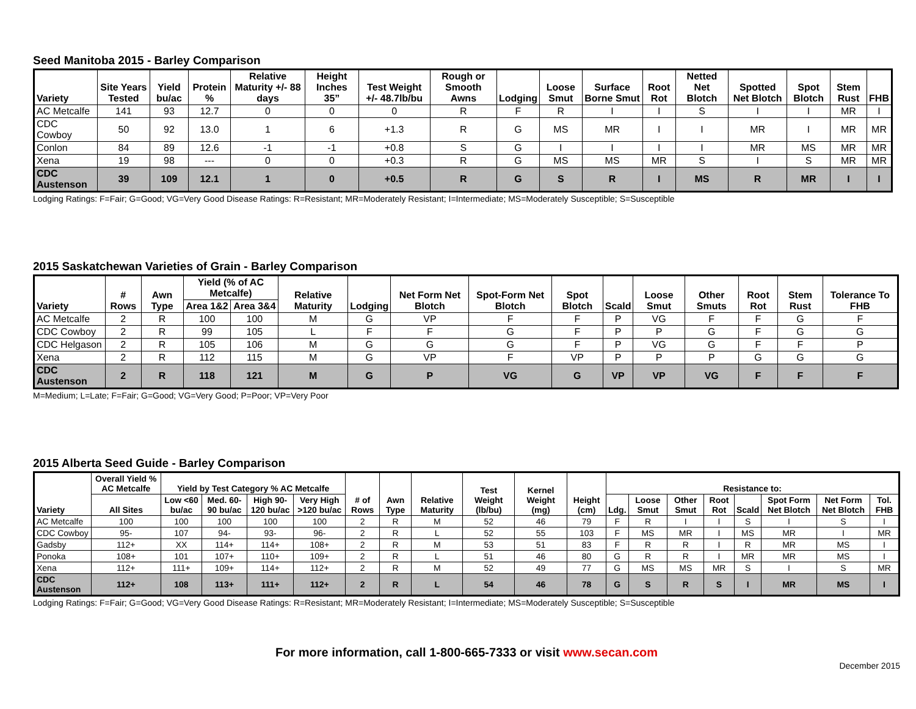Seed Manitoba 2015 - Barley Comparison
| Variety | Site Years Tested | Yield bu/ac | Protein % | Relative Maturity +/- 88 days | Height Inches 35” | Test Weight +/- 48.7lb/bu | Rough or Smooth Awns | Lodging | Loose Smut | Surface Borne Smut | Root Rot | Netted Net Blotch | Spotted Net Blotch | Spot Blotch | Stem Rust | FHB |
| --- | --- | --- | --- | --- | --- | --- | --- | --- | --- | --- | --- | --- | --- | --- | --- | --- |
| AC Metcalfe | 141 | 93 | 12.7 | 0 | 0 | 0 | R | F | R | I | I | S | I | I | MR | I |
| CDC Cowboy | 50 | 92 | 13.0 | 1 | 6 | +1.3 | R | G | MS | MR | I | I | MR | I | MR | MR |
| Conlon | 84 | 89 | 12.6 | -1 | -1 | +0.8 | S | G | I | I | I | I | MR | MS | MR | MR |
| Xena | 19 | 98 | --- | 0 | 0 | +0.3 | R | G | MS | MS | MR | S | I | S | MR | MR |
| CDC Austenson | 39 | 109 | 12.1 | 1 | 0 | +0.5 | R | G | S | R | I | MS | R | MR | I | I |
Lodging Ratings: F=Fair; G=Good; VG=Very Good Disease Ratings: R=Resistant; MR=Moderately Resistant; I=Intermediate; MS=Moderately Susceptible; S=Susceptible
2015 Saskatchewan Varieties of Grain - Barley Comparison
| Variety | # Rows | Awn Type | Yield (% of AC Metcalfe) | | Relative Maturity | Lodging | Net Form Net Blotch | Spot-Form Net Blotch | Spot Blotch | Scald | Loose Smut | Other Smuts | Root Rot | Stem Rust | Tolerance To FHB |
| --- | --- | --- | --- | --- | --- | --- | --- | --- | --- | --- | --- | --- | --- | --- | --- |
| | | | Area 1&2 | Area 3&4 | | | | | | | | | | | |
| AC Metcalfe | 2 | R | 100 | 100 | M | G | VP | F | F | P | VG | F | F | G | F |
| CDC Cowboy | 2 | R | 99 | 105 | L | F | F | G | F | P | P | G | F | G | G |
| CDC Helgason | 2 | R | 105 | 106 | M | G | G | G | F | P | VG | G | F | F | P |
| Xena | 2 | R | 112 | 115 | M | G | VP | F | VP | P | P | P | G | G | G |
| CDC Austenson | 2 | R | 118 | 121 | M | G | P | VG | G | VP | VP | VG | F | F | F |
M=Medium; L=Late; F=Fair; G=Good; VG=Very Good; P=Poor; VP=Very Poor
2015 Alberta Seed Guide - Barley Comparison
| Variety | Overall Yield % AC Metcalfe | Yield by Test Category % AC Metcalfe | | | | # of Rows | Awn Type | Relative Maturity | Test Weight (lb/bu) | Kernel Weight (mg) | Height (cm) | Resistance to: | | | | | | | |
| --- | --- | --- | --- | --- | --- | --- | --- | --- | --- | --- | --- | --- | --- | --- | --- | --- | --- | --- | --- |
| | All Sites | Low <60 bu/ac | Med. 60-90 bu/ac | High 90-120 bu/ac | Very High >120 bu/ac | | | | | | | Ldg. | Loose Smut | Other Smut | Root Rot | Scald | Spot Form Net Blotch | Net Form Net Blotch | Tol. FHB |
| AC Metcalfe | 100 | 100 | 100 | 100 | 100 | 2 | R | M | 52 | 46 | 79 | F | R | I | I | S | I | S | I |
| CDC Cowboy | 95- | 107 | 94- | 93- | 96- | 2 | R | L | 52 | 55 | 103 | F | MS | MR | I | MS | MR | I | MR |
| Gadsby | 112+ | XX | 114+ | 114+ | 108+ | 2 | R | M | 53 | 51 | 83 | F | R | R | I | R | MR | MS | I |
| Ponoka | 108+ | 101 | 107+ | 110+ | 109+ | 2 | R | L | 51 | 46 | 80 | G | R | R | I | MR | MR | MS | I |
| Xena | 112+ | 111+ | 109+ | 114+ | 112+ | 2 | R | M | 52 | 49 | 77 | G | MS | MS | MR | S | I | S | MR |
| CDC Austenson | 112+ | 108 | 113+ | 111+ | 112+ | 2 | R | L | 54 | 46 | 78 | G | S | R | S | I | MR | MS | I |
Lodging Ratings: F=Fair; G=Good; VG=Very Good Disease Ratings: R=Resistant; MR=Moderately Resistant; I=Intermediate; MS=Moderately Susceptible; S=Susceptible
For more information, call 1-800-665-7333 or visit www.secan.com
December 2015